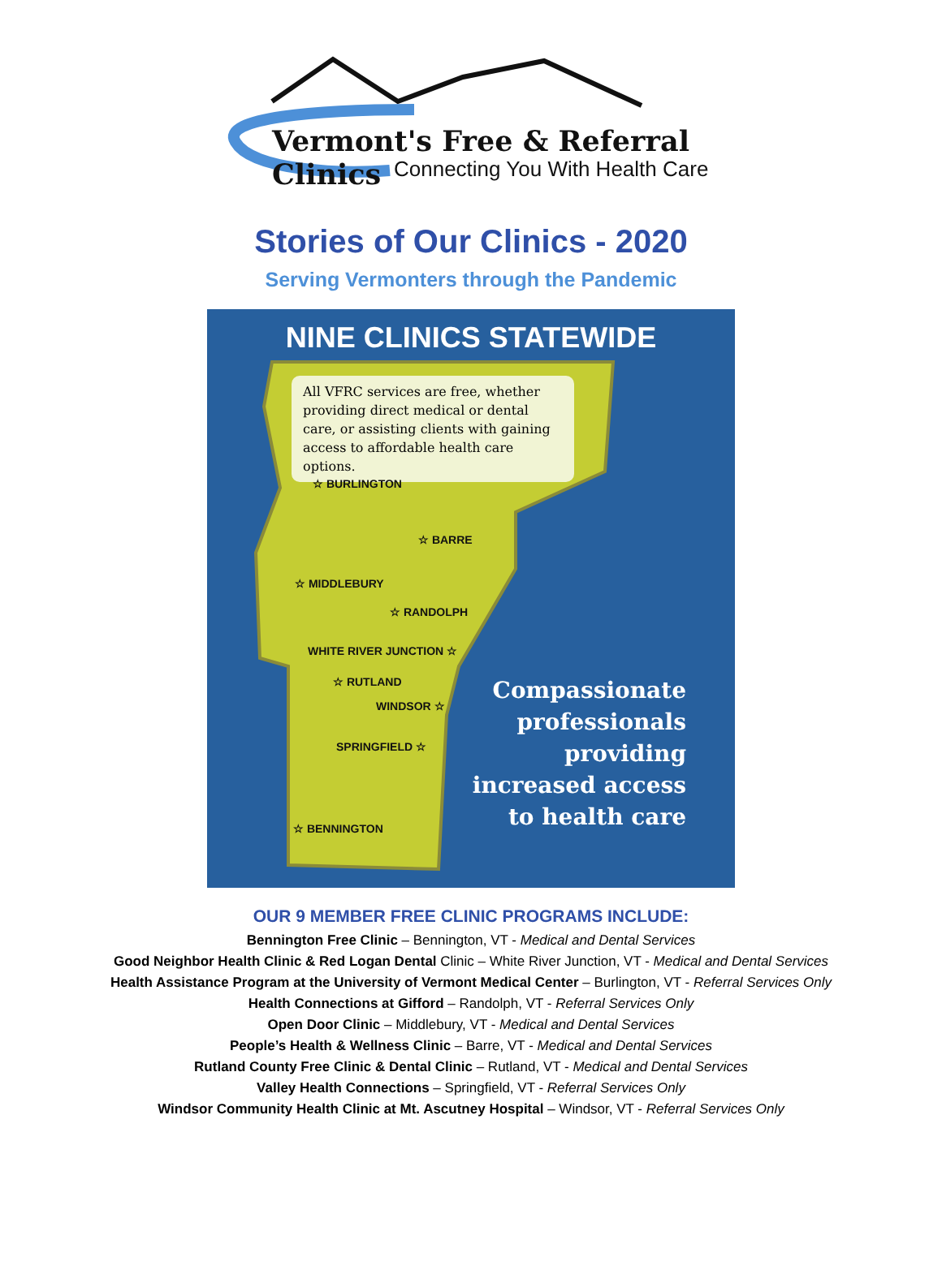Vermont's Free & Referral Clinics
Connecting You With Health Care
Stories of Our Clinics - 2020
Serving Vermonters through the Pandemic
NINE CLINICS STATEWIDE
All VFRC services are free, whether providing direct medical or dental care, or assisting clients with gaining access to affordable health care options.
☆ BURLINGTON
☆ BARRE
☆ MIDDLEBURY
☆ RANDOLPH
WHITE RIVER JUNCTION ☆
☆ RUTLAND
WINDSOR ☆
SPRINGFIELD ☆
☆ BENNINGTON
Compassionate
professionals
providing
increased access
to health care
OUR 9 MEMBER FREE CLINIC PROGRAMS INCLUDE:
Bennington Free Clinic – Bennington, VT - Medical and Dental Services
Good Neighbor Health Clinic & Red Logan Dental Clinic – White River Junction, VT - Medical and Dental Services
Health Assistance Program at the University of Vermont Medical Center – Burlington, VT - Referral Services Only
Health Connections at Gifford – Randolph, VT - Referral Services Only
Open Door Clinic – Middlebury, VT - Medical and Dental Services
People’s Health & Wellness Clinic – Barre, VT - Medical and Dental Services
Rutland County Free Clinic & Dental Clinic – Rutland, VT - Medical and Dental Services
Valley Health Connections – Springfield, VT - Referral Services Only
Windsor Community Health Clinic at Mt. Ascutney Hospital – Windsor, VT - Referral Services Only